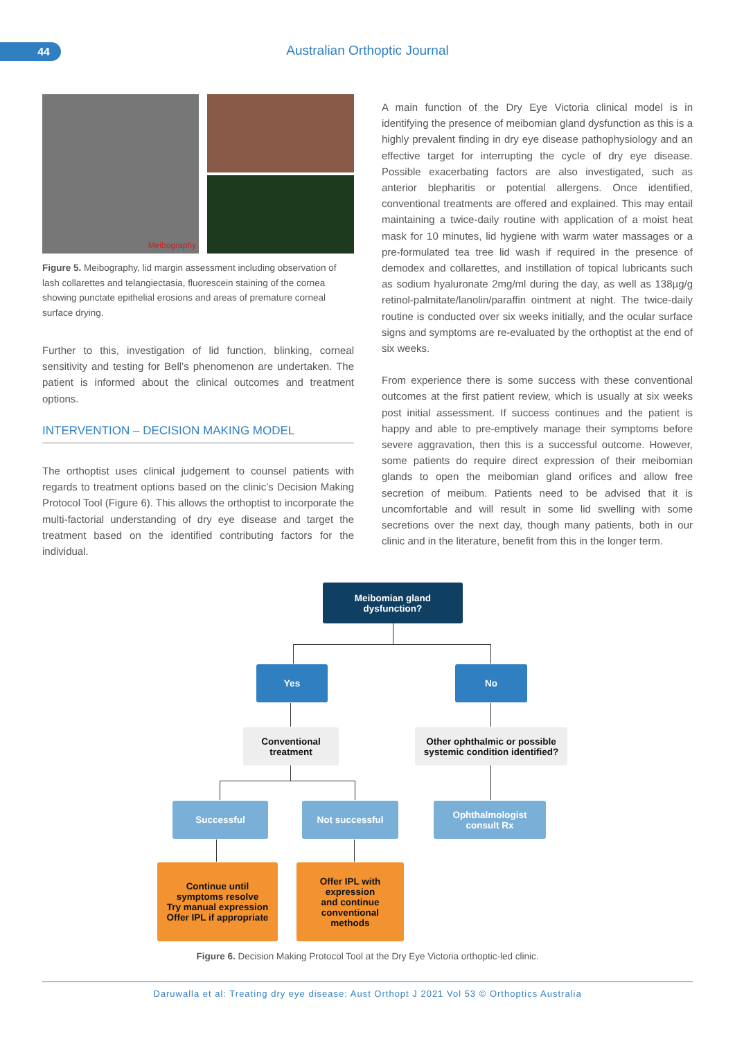44 Australian Orthoptic Journal
Meibography
Figure 5. Meibography, lid margin assessment including observation of lash collarettes and telangiectasia, fluorescein staining of the cornea showing punctate epithelial erosions and areas of premature corneal surface drying.
Further to this, investigation of lid function, blinking, corneal sensitivity and testing for Bell’s phenomenon are undertaken. The patient is informed about the clinical outcomes and treatment options.
INTERVENTION – DECISION MAKING MODEL
The orthoptist uses clinical judgement to counsel patients with regards to treatment options based on the clinic’s Decision Making Protocol Tool (Figure 6). This allows the orthoptist to incorporate the multi-factorial understanding of dry eye disease and target the treatment based on the identified contributing factors for the individual.
A main function of the Dry Eye Victoria clinical model is in identifying the presence of meibomian gland dysfunction as this is a highly prevalent finding in dry eye disease pathophysiology and an effective target for interrupting the cycle of dry eye disease. Possible exacerbating factors are also investigated, such as anterior blepharitis or potential allergens. Once identified, conventional treatments are offered and explained. This may entail maintaining a twice-daily routine with application of a moist heat mask for 10 minutes, lid hygiene with warm water massages or a pre-formulated tea tree lid wash if required in the presence of demodex and collarettes, and instillation of topical lubricants such as sodium hyaluronate 2mg/ml during the day, as well as 138µg/g retinol-palmitate/lanolin/paraffin ointment at night. The twice-daily routine is conducted over six weeks initially, and the ocular surface signs and symptoms are re-evaluated by the orthoptist at the end of six weeks.
From experience there is some success with these conventional outcomes at the first patient review, which is usually at six weeks post initial assessment. If success continues and the patient is happy and able to pre-emptively manage their symptoms before severe aggravation, then this is a successful outcome. However, some patients do require direct expression of their meibomian glands to open the meibomian gland orifices and allow free secretion of meibum. Patients need to be advised that it is uncomfortable and will result in some lid swelling with some secretions over the next day, though many patients, both in our clinic and in the literature, benefit from this in the longer term.
Meibomian gland
dysfunction?
Yes No
Conventional
treatment
Other ophthalmic or possible
systemic condition identified?
Successful Not successful
Ophthalmologist
consult Rx
Continue until
symptoms resolve
Try manual expression
Offer IPL if appropriate
Offer IPL with
expression
and continue
conventional
methods
Figure 6. Decision Making Protocol Tool at the Dry Eye Victoria orthoptic-led clinic.
Daruwalla et al: Treating dry eye disease: Aust Orthopt J 2021 Vol 53 © Orthoptics Australia